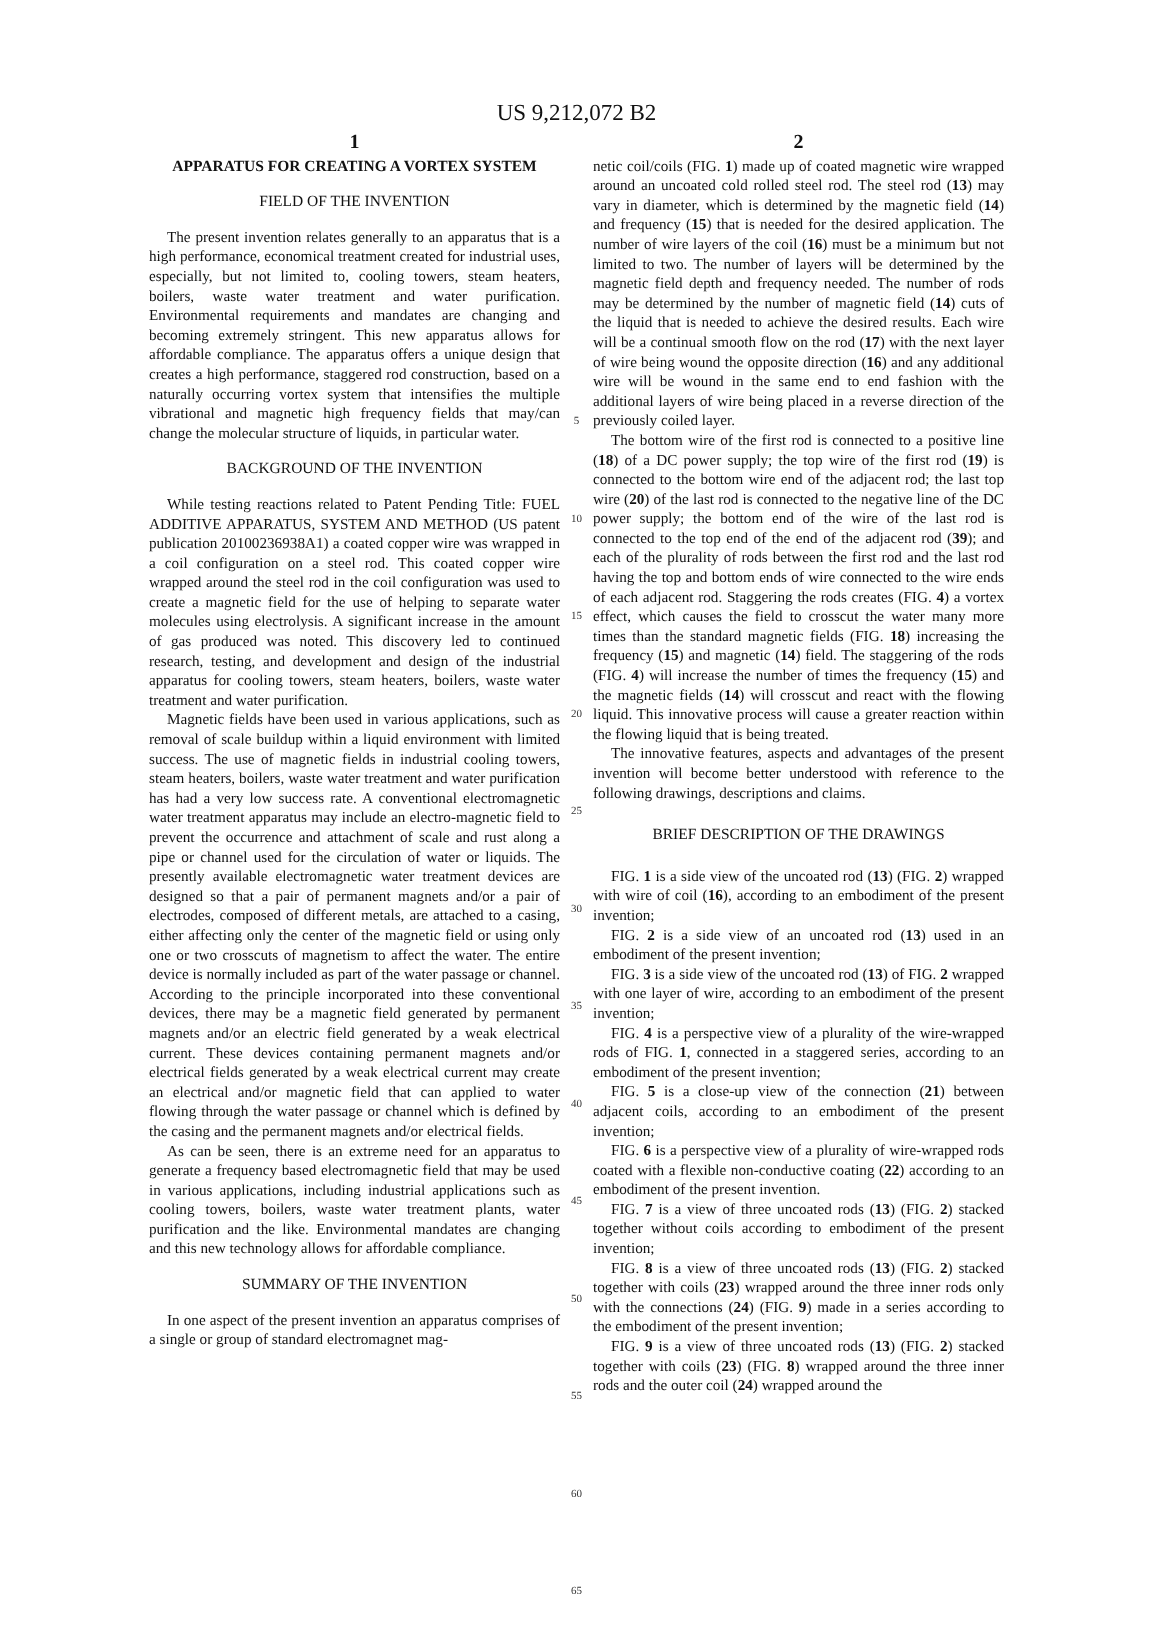US 9,212,072 B2
1
APPARATUS FOR CREATING A VORTEX SYSTEM
FIELD OF THE INVENTION
The present invention relates generally to an apparatus that is a high performance, economical treatment created for industrial uses, especially, but not limited to, cooling towers, steam heaters, boilers, waste water treatment and water purification. Environmental requirements and mandates are changing and becoming extremely stringent. This new apparatus allows for affordable compliance. The apparatus offers a unique design that creates a high performance, staggered rod construction, based on a naturally occurring vortex system that intensifies the multiple vibrational and magnetic high frequency fields that may/can change the molecular structure of liquids, in particular water.
BACKGROUND OF THE INVENTION
While testing reactions related to Patent Pending Title: FUEL ADDITIVE APPARATUS, SYSTEM AND METHOD (US patent publication 20100236938A1) a coated copper wire was wrapped in a coil configuration on a steel rod. This coated copper wire wrapped around the steel rod in the coil configuration was used to create a magnetic field for the use of helping to separate water molecules using electrolysis. A significant increase in the amount of gas produced was noted. This discovery led to continued research, testing, and development and design of the industrial apparatus for cooling towers, steam heaters, boilers, waste water treatment and water purification.
Magnetic fields have been used in various applications, such as removal of scale buildup within a liquid environment with limited success. The use of magnetic fields in industrial cooling towers, steam heaters, boilers, waste water treatment and water purification has had a very low success rate. A conventional electromagnetic water treatment apparatus may include an electro-magnetic field to prevent the occurrence and attachment of scale and rust along a pipe or channel used for the circulation of water or liquids. The presently available electromagnetic water treatment devices are designed so that a pair of permanent magnets and/or a pair of electrodes, composed of different metals, are attached to a casing, either affecting only the center of the magnetic field or using only one or two crosscuts of magnetism to affect the water. The entire device is normally included as part of the water passage or channel. According to the principle incorporated into these conventional devices, there may be a magnetic field generated by permanent magnets and/or an electric field generated by a weak electrical current. These devices containing permanent magnets and/or electrical fields generated by a weak electrical current may create an electrical and/or magnetic field that can applied to water flowing through the water passage or channel which is defined by the casing and the permanent magnets and/or electrical fields.
As can be seen, there is an extreme need for an apparatus to generate a frequency based electromagnetic field that may be used in various applications, including industrial applications such as cooling towers, boilers, waste water treatment plants, water purification and the like. Environmental mandates are changing and this new technology allows for affordable compliance.
SUMMARY OF THE INVENTION
In one aspect of the present invention an apparatus comprises of a single or group of standard electromagnet mag-
5
10
15
20
25
30
35
40
45
50
55
60
65
2
netic coil/coils (FIG. 1) made up of coated magnetic wire wrapped around an uncoated cold rolled steel rod. The steel rod (13) may vary in diameter, which is determined by the magnetic field (14) and frequency (15) that is needed for the desired application. The number of wire layers of the coil (16) must be a minimum but not limited to two. The number of layers will be determined by the magnetic field depth and frequency needed. The number of rods may be determined by the number of magnetic field (14) cuts of the liquid that is needed to achieve the desired results. Each wire will be a continual smooth flow on the rod (17) with the next layer of wire being wound the opposite direction (16) and any additional wire will be wound in the same end to end fashion with the additional layers of wire being placed in a reverse direction of the previously coiled layer.
The bottom wire of the first rod is connected to a positive line (18) of a DC power supply; the top wire of the first rod (19) is connected to the bottom wire end of the adjacent rod; the last top wire (20) of the last rod is connected to the negative line of the DC power supply; the bottom end of the wire of the last rod is connected to the top end of the end of the adjacent rod (39); and each of the plurality of rods between the first rod and the last rod having the top and bottom ends of wire connected to the wire ends of each adjacent rod. Staggering the rods creates (FIG. 4) a vortex effect, which causes the field to crosscut the water many more times than the standard magnetic fields (FIG. 18) increasing the frequency (15) and magnetic (14) field. The staggering of the rods (FIG. 4) will increase the number of times the frequency (15) and the magnetic fields (14) will crosscut and react with the flowing liquid. This innovative process will cause a greater reaction within the flowing liquid that is being treated.
The innovative features, aspects and advantages of the present invention will become better understood with reference to the following drawings, descriptions and claims.
BRIEF DESCRIPTION OF THE DRAWINGS
FIG. 1 is a side view of the uncoated rod (13) (FIG. 2) wrapped with wire of coil (16), according to an embodiment of the present invention;
FIG. 2 is a side view of an uncoated rod (13) used in an embodiment of the present invention;
FIG. 3 is a side view of the uncoated rod (13) of FIG. 2 wrapped with one layer of wire, according to an embodiment of the present invention;
FIG. 4 is a perspective view of a plurality of the wire-wrapped rods of FIG. 1, connected in a staggered series, according to an embodiment of the present invention;
FIG. 5 is a close-up view of the connection (21) between adjacent coils, according to an embodiment of the present invention;
FIG. 6 is a perspective view of a plurality of wire-wrapped rods coated with a flexible non-conductive coating (22) according to an embodiment of the present invention.
FIG. 7 is a view of three uncoated rods (13) (FIG. 2) stacked together without coils according to embodiment of the present invention;
FIG. 8 is a view of three uncoated rods (13) (FIG. 2) stacked together with coils (23) wrapped around the three inner rods only with the connections (24) (FIG. 9) made in a series according to the embodiment of the present invention;
FIG. 9 is a view of three uncoated rods (13) (FIG. 2) stacked together with coils (23) (FIG. 8) wrapped around the three inner rods and the outer coil (24) wrapped around the